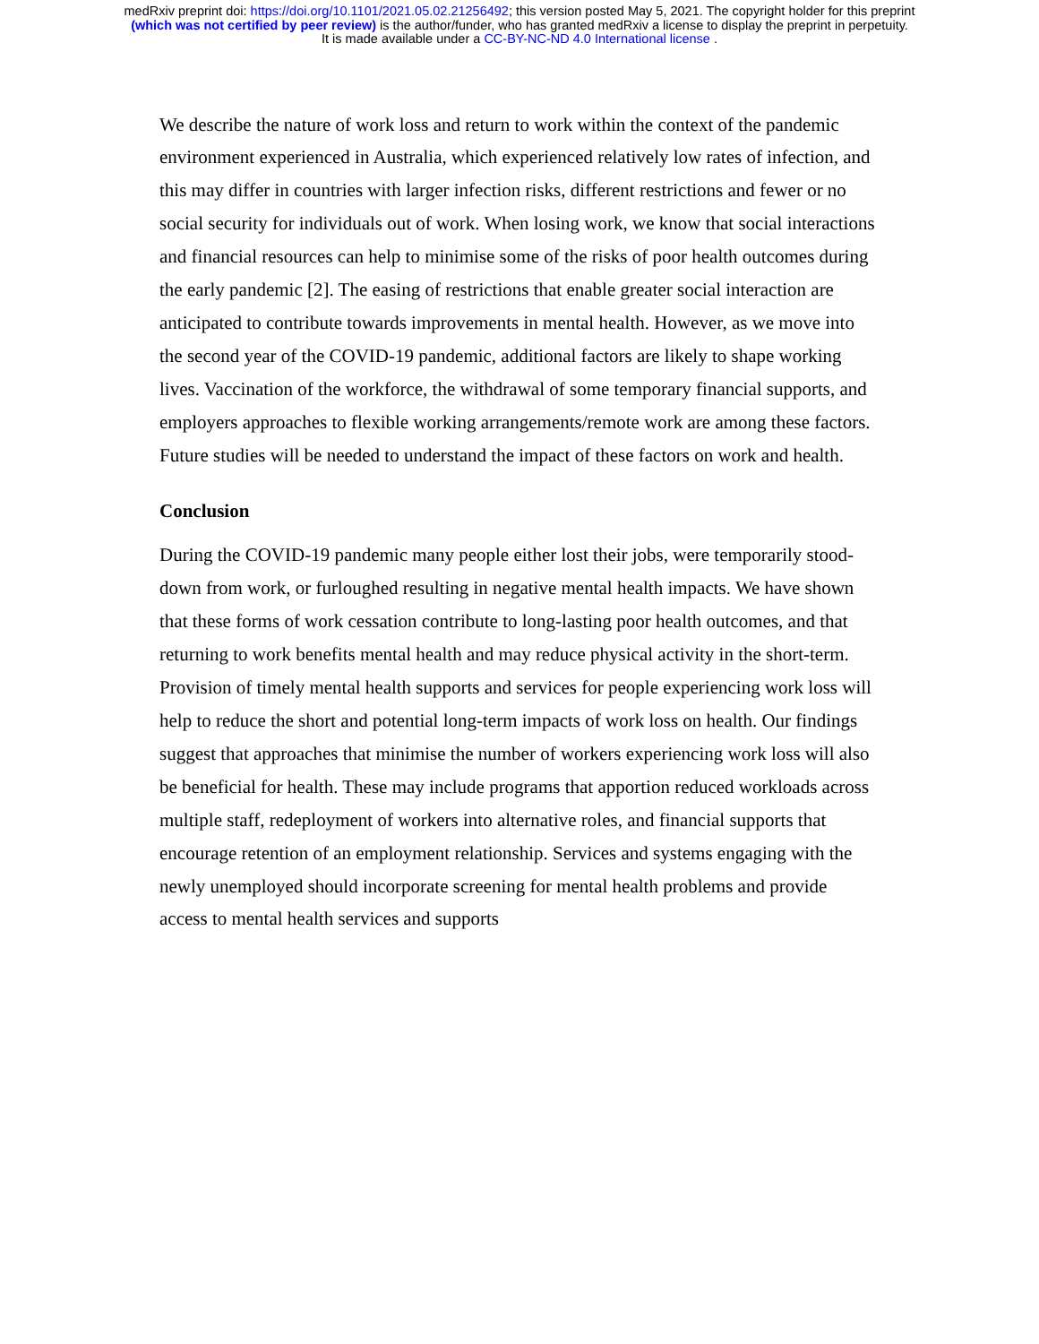medRxiv preprint doi: https://doi.org/10.1101/2021.05.02.21256492; this version posted May 5, 2021. The copyright holder for this preprint
(which was not certified by peer review) is the author/funder, who has granted medRxiv a license to display the preprint in perpetuity.
It is made available under a CC-BY-NC-ND 4.0 International license .
We describe the nature of work loss and return to work within the context of the pandemic environment experienced in Australia, which experienced relatively low rates of infection, and this may differ in countries with larger infection risks, different restrictions and fewer or no social security for individuals out of work. When losing work, we know that social interactions and financial resources can help to minimise some of the risks of poor health outcomes during the early pandemic [2]. The easing of restrictions that enable greater social interaction are anticipated to contribute towards improvements in mental health. However, as we move into the second year of the COVID-19 pandemic, additional factors are likely to shape working lives. Vaccination of the workforce, the withdrawal of some temporary financial supports, and employers approaches to flexible working arrangements/remote work are among these factors. Future studies will be needed to understand the impact of these factors on work and health.
Conclusion
During the COVID-19 pandemic many people either lost their jobs, were temporarily stood-down from work, or furloughed resulting in negative mental health impacts. We have shown that these forms of work cessation contribute to long-lasting poor health outcomes, and that returning to work benefits mental health and may reduce physical activity in the short-term. Provision of timely mental health supports and services for people experiencing work loss will help to reduce the short and potential long-term impacts of work loss on health. Our findings suggest that approaches that minimise the number of workers experiencing work loss will also be beneficial for health. These may include programs that apportion reduced workloads across multiple staff, redeployment of workers into alternative roles, and financial supports that encourage retention of an employment relationship. Services and systems engaging with the newly unemployed should incorporate screening for mental health problems and provide access to mental health services and supports